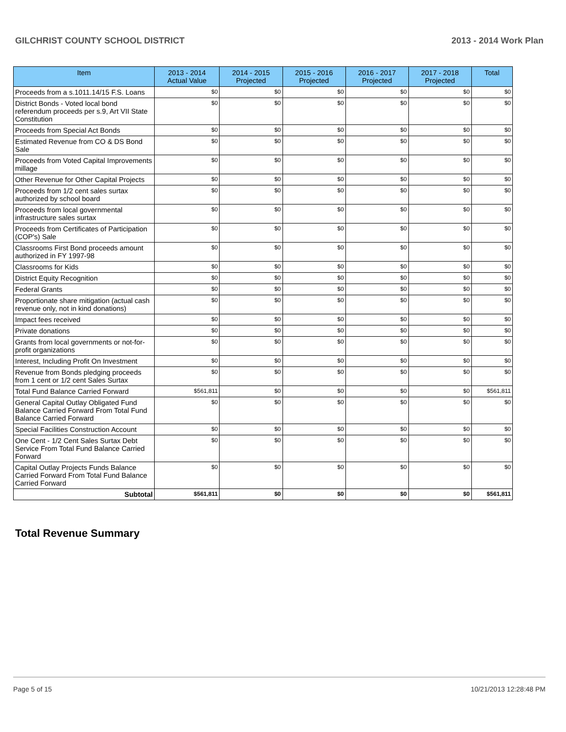GILCHRIST COUNTY SCHOOL DISTRICT 2013 - 2014 Work Plan
| Item | 2013 - 2014 Actual Value | 2014 - 2015 Projected | 2015 - 2016 Projected | 2016 - 2017 Projected | 2017 - 2018 Projected | Total |
| --- | --- | --- | --- | --- | --- | --- |
| Proceeds from a s.1011.14/15 F.S. Loans | $0 | $0 | $0 | $0 | $0 | $0 |
| District Bonds - Voted local bond referendum proceeds per s.9, Art VII State Constitution | $0 | $0 | $0 | $0 | $0 | $0 |
| Proceeds from Special Act Bonds | $0 | $0 | $0 | $0 | $0 | $0 |
| Estimated Revenue from CO & DS Bond Sale | $0 | $0 | $0 | $0 | $0 | $0 |
| Proceeds from Voted Capital Improvements millage | $0 | $0 | $0 | $0 | $0 | $0 |
| Other Revenue for Other Capital Projects | $0 | $0 | $0 | $0 | $0 | $0 |
| Proceeds from 1/2 cent sales surtax authorized by school board | $0 | $0 | $0 | $0 | $0 | $0 |
| Proceeds from local governmental infrastructure sales surtax | $0 | $0 | $0 | $0 | $0 | $0 |
| Proceeds from Certificates of Participation (COP's) Sale | $0 | $0 | $0 | $0 | $0 | $0 |
| Classrooms First Bond proceeds amount authorized in FY 1997-98 | $0 | $0 | $0 | $0 | $0 | $0 |
| Classrooms for Kids | $0 | $0 | $0 | $0 | $0 | $0 |
| District Equity Recognition | $0 | $0 | $0 | $0 | $0 | $0 |
| Federal Grants | $0 | $0 | $0 | $0 | $0 | $0 |
| Proportionate share mitigation (actual cash revenue only, not in kind donations) | $0 | $0 | $0 | $0 | $0 | $0 |
| Impact fees received | $0 | $0 | $0 | $0 | $0 | $0 |
| Private donations | $0 | $0 | $0 | $0 | $0 | $0 |
| Grants from local governments or not-for-profit organizations | $0 | $0 | $0 | $0 | $0 | $0 |
| Interest, Including Profit On Investment | $0 | $0 | $0 | $0 | $0 | $0 |
| Revenue from Bonds pledging proceeds from 1 cent or 1/2 cent Sales Surtax | $0 | $0 | $0 | $0 | $0 | $0 |
| Total Fund Balance Carried Forward | $561,811 | $0 | $0 | $0 | $0 | $561,811 |
| General Capital Outlay Obligated Fund Balance Carried Forward From Total Fund Balance Carried Forward | $0 | $0 | $0 | $0 | $0 | $0 |
| Special Facilities Construction Account | $0 | $0 | $0 | $0 | $0 | $0 |
| One Cent - 1/2 Cent Sales Surtax Debt Service From Total Fund Balance Carried Forward | $0 | $0 | $0 | $0 | $0 | $0 |
| Capital Outlay Projects Funds Balance Carried Forward From Total Fund Balance Carried Forward | $0 | $0 | $0 | $0 | $0 | $0 |
| Subtotal | $561,811 | $0 | $0 | $0 | $0 | $561,811 |
Total Revenue Summary
Page 5 of 15 10/21/2013 12:28:48 PM